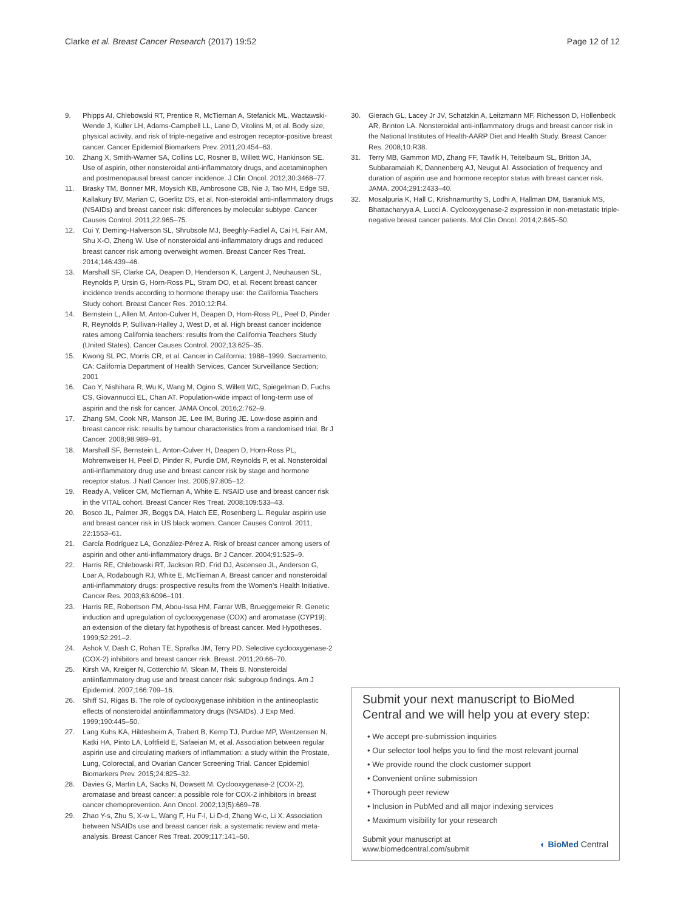Clarke et al. Breast Cancer Research (2017) 19:52
Page 12 of 12
9. Phipps AI, Chlebowski RT, Prentice R, McTiernan A, Stefanick ML, Wactawski-Wende J, Kuller LH, Adams-Campbell LL, Lane D, Vitolins M, et al. Body size, physical activity, and risk of triple-negative and estrogen receptor-positive breast cancer. Cancer Epidemiol Biomarkers Prev. 2011;20:454–63.
10. Zhang X, Smith-Warner SA, Collins LC, Rosner B, Willett WC, Hankinson SE. Use of aspirin, other nonsteroidal anti-inflammatory drugs, and acetaminophen and postmenopausal breast cancer incidence. J Clin Oncol. 2012;30:3468–77.
11. Brasky TM, Bonner MR, Moysich KB, Ambrosone CB, Nie J, Tao MH, Edge SB, Kallakury BV, Marian C, Goerlitz DS, et al. Non-steroidal anti-inflammatory drugs (NSAIDs) and breast cancer risk: differences by molecular subtype. Cancer Causes Control. 2011;22:965–75.
12. Cui Y, Deming-Halverson SL, Shrubsole MJ, Beeghly-Fadiel A, Cai H, Fair AM, Shu X-O, Zheng W. Use of nonsteroidal anti-inflammatory drugs and reduced breast cancer risk among overweight women. Breast Cancer Res Treat. 2014;146:439–46.
13. Marshall SF, Clarke CA, Deapen D, Henderson K, Largent J, Neuhausen SL, Reynolds P, Ursin G, Horn-Ross PL, Stram DO, et al. Recent breast cancer incidence trends according to hormone therapy use: the California Teachers Study cohort. Breast Cancer Res. 2010;12:R4.
14. Bernstein L, Allen M, Anton-Culver H, Deapen D, Horn-Ross PL, Peel D, Pinder R, Reynolds P, Sullivan-Halley J, West D, et al. High breast cancer incidence rates among California teachers: results from the California Teachers Study (United States). Cancer Causes Control. 2002;13:625–35.
15. Kwong SL PC, Morris CR, et al. Cancer in California: 1988–1999. Sacramento, CA: California Department of Health Services, Cancer Surveillance Section; 2001
16. Cao Y, Nishihara R, Wu K, Wang M, Ogino S, Willett WC, Spiegelman D, Fuchs CS, Giovannucci EL, Chan AT. Population-wide impact of long-term use of aspirin and the risk for cancer. JAMA Oncol. 2016;2:762–9.
17. Zhang SM, Cook NR, Manson JE, Lee IM, Buring JE. Low-dose aspirin and breast cancer risk: results by tumour characteristics from a randomised trial. Br J Cancer. 2008;98:989–91.
18. Marshall SF, Bernstein L, Anton-Culver H, Deapen D, Horn-Ross PL, Mohrenweiser H, Peel D, Pinder R, Purdie DM, Reynolds P, et al. Nonsteroidal anti-inflammatory drug use and breast cancer risk by stage and hormone receptor status. J Natl Cancer Inst. 2005;97:805–12.
19. Ready A, Velicer CM, McTiernan A, White E. NSAID use and breast cancer risk in the VITAL cohort. Breast Cancer Res Treat. 2008;109:533–43.
20. Bosco JL, Palmer JR, Boggs DA, Hatch EE, Rosenberg L. Regular aspirin use and breast cancer risk in US black women. Cancer Causes Control. 2011; 22:1553–61.
21. García Rodríguez LA, González-Pérez A. Risk of breast cancer among users of aspirin and other anti-inflammatory drugs. Br J Cancer. 2004;91:525–9.
22. Harris RE, Chlebowski RT, Jackson RD, Frid DJ, Ascenseo JL, Anderson G, Loar A, Rodabough RJ, White E, McTiernan A. Breast cancer and nonsteroidal anti-inflammatory drugs: prospective results from the Women's Health Initiative. Cancer Res. 2003;63:6096–101.
23. Harris RE, Robertson FM, Abou-Issa HM, Farrar WB, Brueggemeier R. Genetic induction and upregulation of cyclooxygenase (COX) and aromatase (CYP19): an extension of the dietary fat hypothesis of breast cancer. Med Hypotheses. 1999;52:291–2.
24. Ashok V, Dash C, Rohan TE, Sprafka JM, Terry PD. Selective cyclooxygenase-2 (COX-2) inhibitors and breast cancer risk. Breast. 2011;20:66–70.
25. Kirsh VA, Kreiger N, Cotterchio M, Sloan M, Theis B. Nonsteroidal antiinflammatory drug use and breast cancer risk: subgroup findings. Am J Epidemiol. 2007;166:709–16.
26. Shiff SJ, Rigas B. The role of cyclooxygenase inhibition in the antineoplastic effects of nonsteroidal antiinflammatory drugs (NSAIDs). J Exp Med. 1999;190:445–50.
27. Lang Kuhs KA, Hildesheim A, Trabert B, Kemp TJ, Purdue MP, Wentzensen N, Katki HA, Pinto LA, Loftfield E, Safaeian M, et al. Association between regular aspirin use and circulating markers of inflammation: a study within the Prostate, Lung, Colorectal, and Ovarian Cancer Screening Trial. Cancer Epidemiol Biomarkers Prev. 2015;24:825–32.
28. Davies G, Martin LA, Sacks N, Dowsett M. Cyclooxygenase-2 (COX-2), aromatase and breast cancer: a possible role for COX-2 inhibitors in breast cancer chemoprevention. Ann Oncol. 2002;13(5):669–78.
29. Zhao Y-s, Zhu S, X-w L, Wang F, Hu F-l, Li D-d, Zhang W-c, Li X. Association between NSAIDs use and breast cancer risk: a systematic review and meta-analysis. Breast Cancer Res Treat. 2009;117:141–50.
30. Gierach GL, Lacey Jr JV, Schatzkin A, Leitzmann MF, Richesson D, Hollenbeck AR, Brinton LA. Nonsteroidal anti-inflammatory drugs and breast cancer risk in the National Institutes of Health-AARP Diet and Health Study. Breast Cancer Res. 2008;10:R38.
31. Terry MB, Gammon MD, Zhang FF, Tawfik H, Teitelbaum SL, Britton JA, Subbaramaiah K, Dannenberg AJ, Neugut AI. Association of frequency and duration of aspirin use and hormone receptor status with breast cancer risk. JAMA. 2004;291:2433–40.
32. Mosalpuria K, Hall C, Krishnamurthy S, Lodhi A, Hallman DM, Baraniuk MS, Bhattacharyya A, Lucci A. Cyclooxygenase-2 expression in non-metastatic triple-negative breast cancer patients. Mol Clin Oncol. 2014;2:845–50.
Submit your next manuscript to BioMed Central and we will help you at every step:
• We accept pre-submission inquiries
• Our selector tool helps you to find the most relevant journal
• We provide round the clock customer support
• Convenient online submission
• Thorough peer review
• Inclusion in PubMed and all major indexing services
• Maximum visibility for your research
Submit your manuscript at
www.biomedcentral.com/submit
◐ BioMed Central